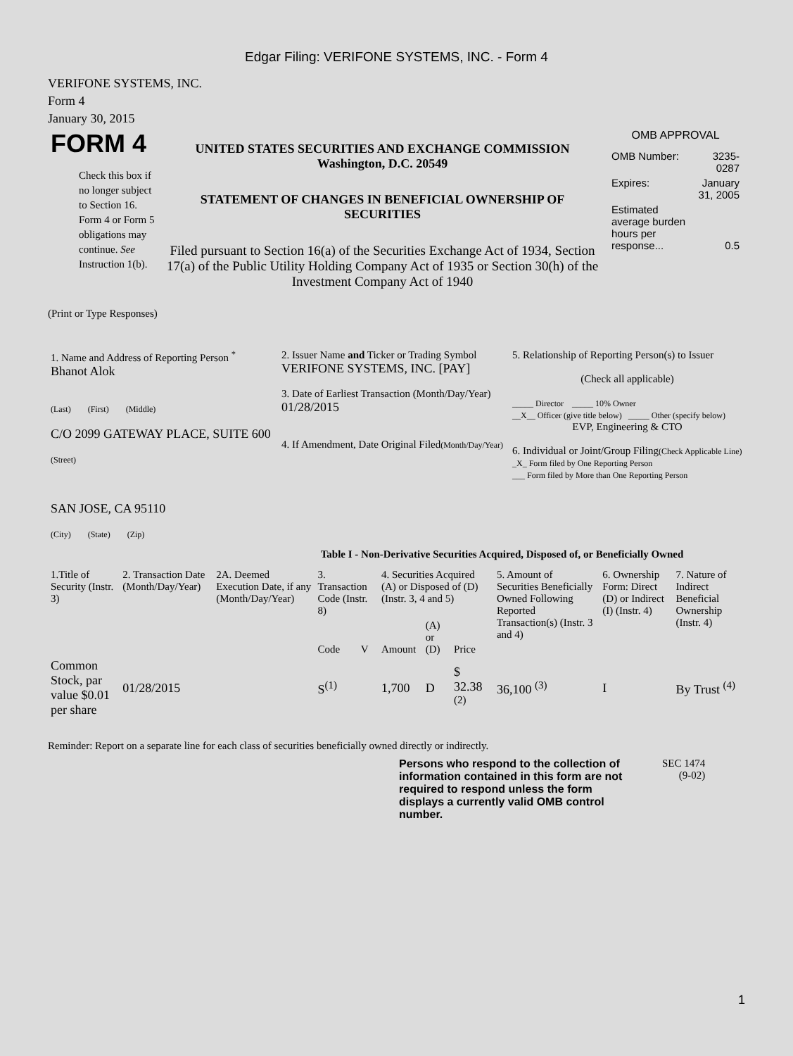Edgar Filing: VERIFONE SYSTEMS, INC. - Form 4
VERIFONE SYSTEMS, INC.
Form 4
January 30, 2015
| FORM 4 Check this box if no longer subject to Section 16. Form 4 or Form 5 obligations may continue. See Instruction 1(b). | UNITED STATES SECURITIES AND EXCHANGE COMMISSION Washington, D.C. 20549 STATEMENT OF CHANGES IN BENEFICIAL OWNERSHIP OF SECURITIES Filed pursuant to Section 16(a) of the Securities Exchange Act of 1934, Section 17(a) of the Public Utility Holding Company Act of 1935 or Section 30(h) of the Investment Company Act of 1940 | OMB APPROVAL / OMB Number: / 3235-0287 / / Expires: / January 31, 2005 / / Estimated average burden hours per response... / 0.5 / |
(Print or Type Responses)
| 1. Name and Address of Reporting Person <sup>*</sup> Bhanot Alok (Last) (First) (Middle) C/O 2099 GATEWAY PLACE, SUITE 600 (Street) SAN JOSE, CA 95110 (City) (State) (Zip) | 2. Issuer Name and Ticker or Trading Symbol VERIFONE SYSTEMS, INC. [PAY] 3. Date of Earliest Transaction (Month/Day/Year) 01/28/2015 4. If Amendment, Date Original Filed (Month/Day/Year) | 5. Relationship of Reporting Person(s) to Issuer (Check all applicable) _____ Director _____ 10% Owner __X__ Officer (give title below) _____ Other (specify below) EVP, Engineering & CTO 6. Individual or Joint/Group Filing (Check Applicable Line) _X_ Form filed by One Reporting Person ___ Form filed by More than One Reporting Person |
Table I - Non-Derivative Securities Acquired, Disposed of, or Beneficially Owned
| 1.Title of Security (Instr. 3) | 2. Transaction Date (Month/Day/Year) | 2A. Deemed Execution Date, if any (Month/Day/Year) | 3. Transaction Code (Instr. 8) | | 4. Securities Acquired (A) or Disposed of (D) (Instr. 3, 4 and 5) | | | 5. Amount of Securities Beneficially Owned Following Reported Transaction(s) (Instr. 3 and 4) | 6. Ownership Form: Direct (D) or Indirect (I) (Instr. 4) | 7. Nature of Indirect Beneficial Ownership (Instr. 4) |
| --- | --- | --- | --- | --- | --- | --- | --- | --- | --- | --- |
| | | | Code | V | Amount | (A) or (D) | Price | | | |
| Common Stock, par value $0.01 per share | 01/28/2015 | | S<sup>(1)</sup> | | 1,700 | D | $ 32.38 <sup>(2)</sup> | 36,100 <sup>(3)</sup> | I | By Trust <sup>(4)</sup> |
Reminder: Report on a separate line for each class of securities beneficially owned directly or indirectly.
| Persons who respond to the collection of information contained in this form are not required to respond unless the form displays a currently valid OMB control number. | SEC 1474 (9-02) |
1